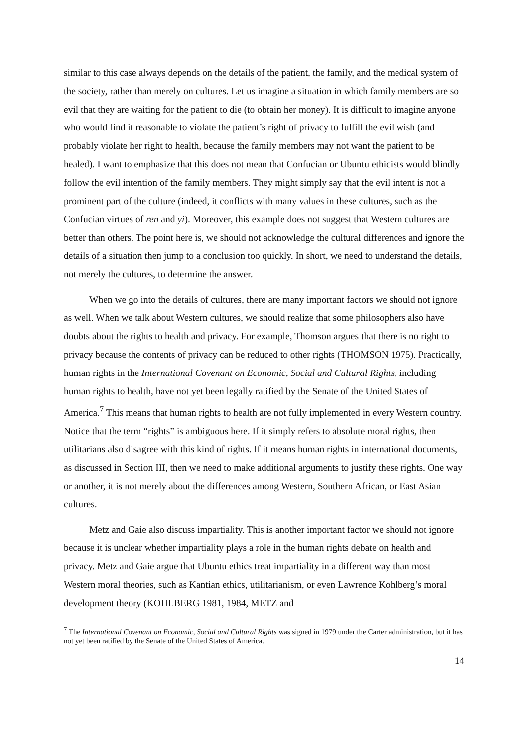similar to this case always depends on the details of the patient, the family, and the medical system of the society, rather than merely on cultures. Let us imagine a situation in which family members are so evil that they are waiting for the patient to die (to obtain her money). It is difficult to imagine anyone who would find it reasonable to violate the patient’s right of privacy to fulfill the evil wish (and probably violate her right to health, because the family members may not want the patient to be healed). I want to emphasize that this does not mean that Confucian or Ubuntu ethicists would blindly follow the evil intention of the family members. They might simply say that the evil intent is not a prominent part of the culture (indeed, it conflicts with many values in these cultures, such as the Confucian virtues of ren and yi). Moreover, this example does not suggest that Western cultures are better than others. The point here is, we should not acknowledge the cultural differences and ignore the details of a situation then jump to a conclusion too quickly. In short, we need to understand the details, not merely the cultures, to determine the answer.
When we go into the details of cultures, there are many important factors we should not ignore as well. When we talk about Western cultures, we should realize that some philosophers also have doubts about the rights to health and privacy. For example, Thomson argues that there is no right to privacy because the contents of privacy can be reduced to other rights (THOMSON 1975). Practically, human rights in the International Covenant on Economic, Social and Cultural Rights, including human rights to health, have not yet been legally ratified by the Senate of the United States of America.<sup>7</sup> This means that human rights to health are not fully implemented in every Western country. Notice that the term “rights” is ambiguous here. If it simply refers to absolute moral rights, then utilitarians also disagree with this kind of rights. If it means human rights in international documents, as discussed in Section III, then we need to make additional arguments to justify these rights. One way or another, it is not merely about the differences among Western, Southern African, or East Asian cultures.
Metz and Gaie also discuss impartiality. This is another important factor we should not ignore because it is unclear whether impartiality plays a role in the human rights debate on health and privacy. Metz and Gaie argue that Ubuntu ethics treat impartiality in a different way than most Western moral theories, such as Kantian ethics, utilitarianism, or even Lawrence Kohlberg’s moral development theory (KOHLBERG 1981, 1984, METZ and
<sup>7</sup> The International Covenant on Economic, Social and Cultural Rights was signed in 1979 under the Carter administration, but it has not yet been ratified by the Senate of the United States of America.
14